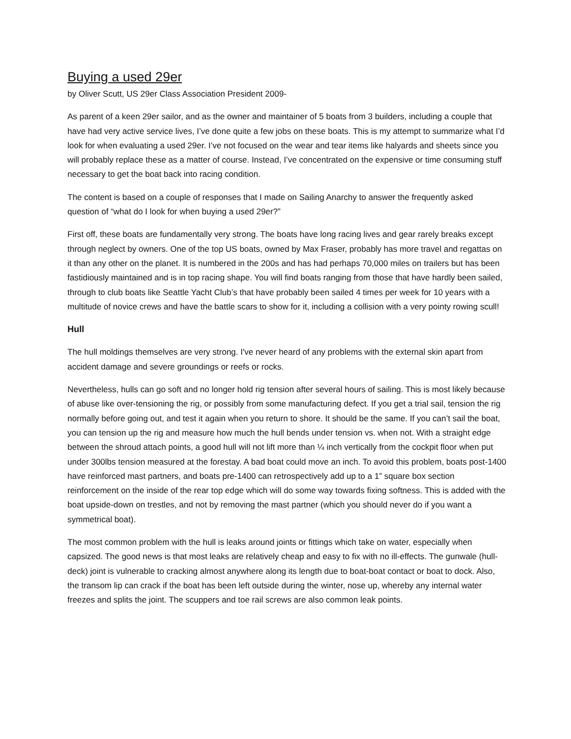Buying a used 29er
by Oliver Scutt, US 29er Class Association President 2009-
As parent of a keen 29er sailor, and as the owner and maintainer of 5 boats from 3 builders, including a couple that have had very active service lives, I’ve done quite a few jobs on these boats. This is my attempt to summarize what I’d look for when evaluating a used 29er. I’ve not focused on the wear and tear items like halyards and sheets since you will probably replace these as a matter of course. Instead, I’ve concentrated on the expensive or time consuming stuff necessary to get the boat back into racing condition.
The content is based on a couple of responses that I made on Sailing Anarchy to answer the frequently asked question of “what do I look for when buying a used 29er?”
First off, these boats are fundamentally very strong. The boats have long racing lives and gear rarely breaks except through neglect by owners. One of the top US boats, owned by Max Fraser, probably has more travel and regattas on it than any other on the planet. It is numbered in the 200s and has had perhaps 70,000 miles on trailers but has been fastidiously maintained and is in top racing shape. You will find boats ranging from those that have hardly been sailed, through to club boats like Seattle Yacht Club’s that have probably been sailed 4 times per week for 10 years with a multitude of novice crews and have the battle scars to show for it, including a collision with a very pointy rowing scull!
Hull
The hull moldings themselves are very strong. I've never heard of any problems with the external skin apart from accident damage and severe groundings or reefs or rocks.
Nevertheless, hulls can go soft and no longer hold rig tension after several hours of sailing. This is most likely because of abuse like over-tensioning the rig, or possibly from some manufacturing defect. If you get a trial sail, tension the rig normally before going out, and test it again when you return to shore. It should be the same. If you can’t sail the boat, you can tension up the rig and measure how much the hull bends under tension vs. when not. With a straight edge between the shroud attach points, a good hull will not lift more than ¼ inch vertically from the cockpit floor when put under 300lbs tension measured at the forestay. A bad boat could move an inch. To avoid this problem, boats post-1400 have reinforced mast partners, and boats pre-1400 can retrospectively add up to a 1” square box section reinforcement on the inside of the rear top edge which will do some way towards fixing softness. This is added with the boat upside-down on trestles, and not by removing the mast partner (which you should never do if you want a symmetrical boat).
The most common problem with the hull is leaks around joints or fittings which take on water, especially when capsized. The good news is that most leaks are relatively cheap and easy to fix with no ill-effects. The gunwale (hull-deck) joint is vulnerable to cracking almost anywhere along its length due to boat-boat contact or boat to dock. Also, the transom lip can crack if the boat has been left outside during the winter, nose up, whereby any internal water freezes and splits the joint. The scuppers and toe rail screws are also common leak points.